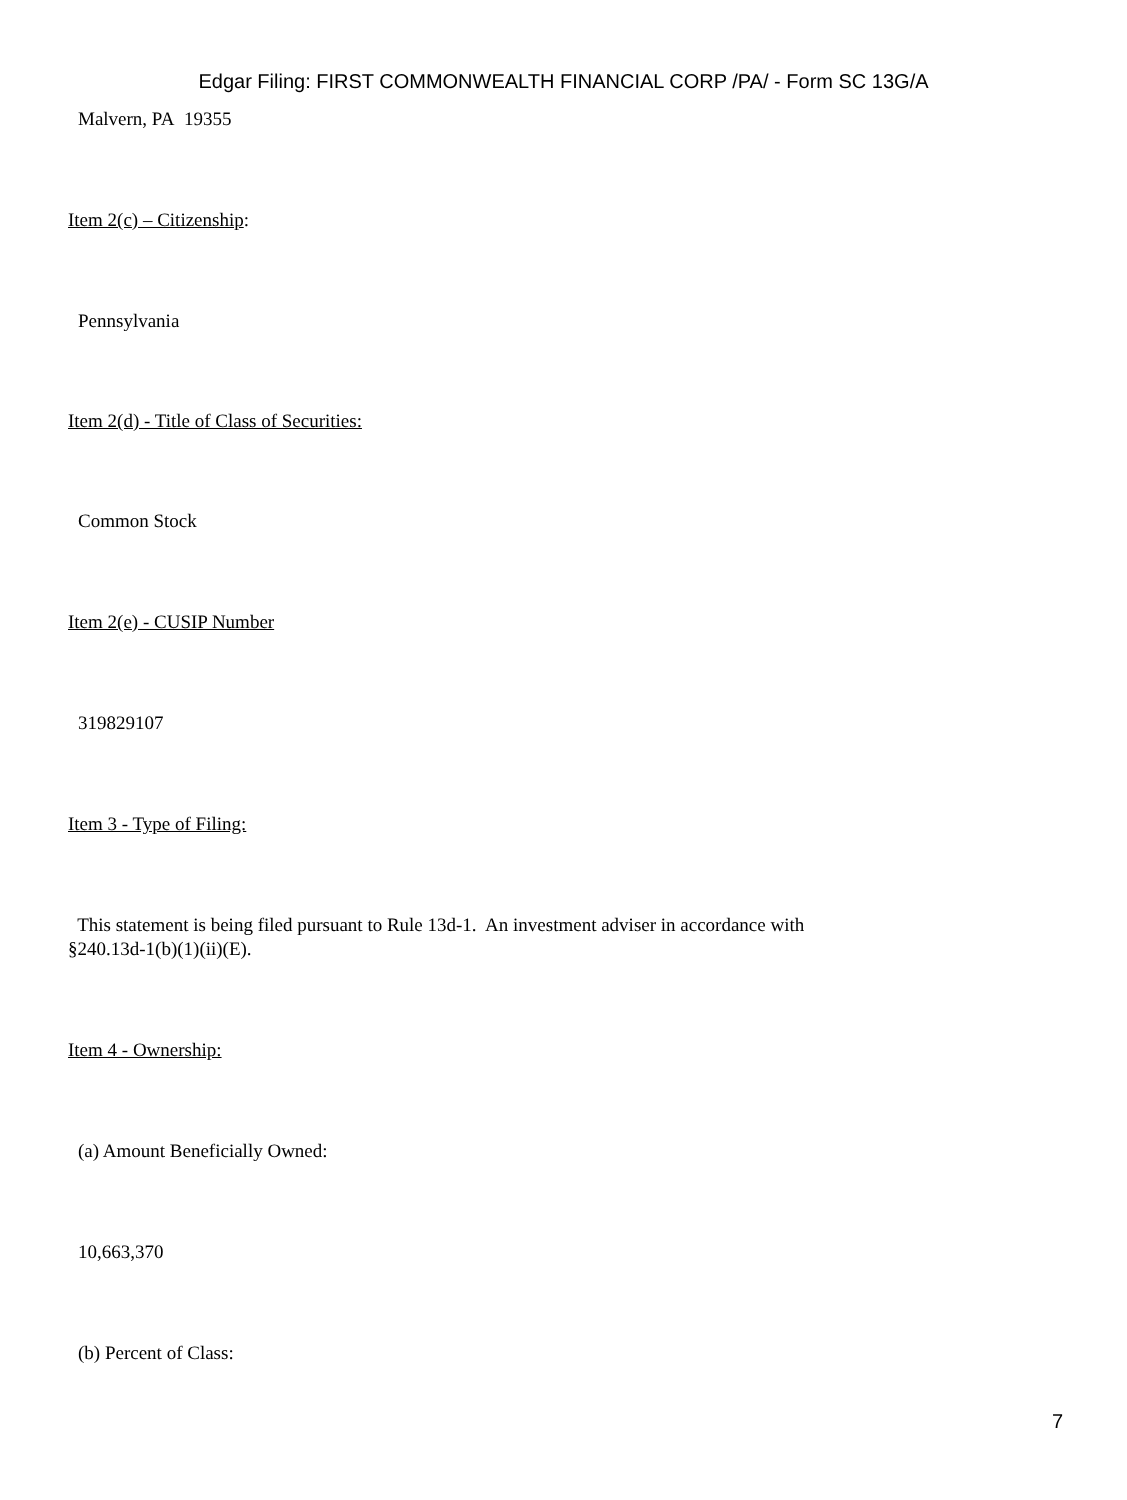Edgar Filing: FIRST COMMONWEALTH FINANCIAL CORP /PA/ - Form SC 13G/A
Malvern, PA 19355
Item 2(c) – Citizenship:
Pennsylvania
Item 2(d) - Title of Class of Securities:
Common Stock
Item 2(e) - CUSIP Number
319829107
Item 3 - Type of Filing:
This statement is being filed pursuant to Rule 13d-1. An investment adviser in accordance with
§240.13d-1(b)(1)(ii)(E).
Item 4 - Ownership:
(a) Amount Beneficially Owned:
10,663,370
(b) Percent of Class:
7